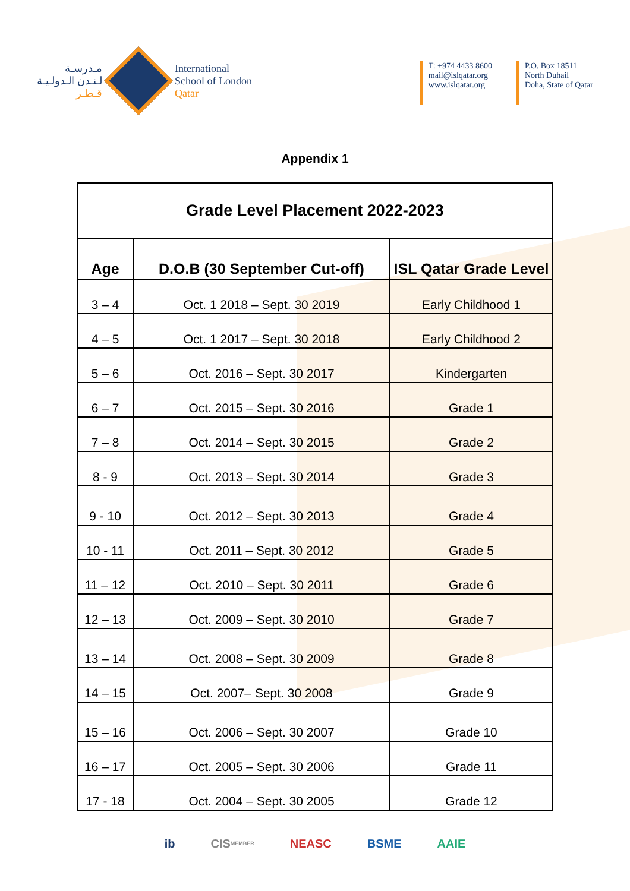مـدرسـة
لـنـدن الـدولـيـة
قـطـر
International
School of London
Qatar
T: +974 4433 8600
mail@islqatar.org
www.islqatar.org
P.O. Box 18511
North Duhail
Doha, State of Qatar
Appendix 1
| Grade Level Placement 2022-2023 | | |
| --- | --- | --- |
| Age | D.O.B (30 September Cut-off) | ISL Qatar Grade Level |
| 3 – 4 | Oct. 1 2018 – Sept. 30 2019 | Early Childhood 1 |
| 4 – 5 | Oct. 1 2017 – Sept. 30 2018 | Early Childhood 2 |
| 5 – 6 | Oct. 2016 – Sept. 30 2017 | Kindergarten |
| 6 – 7 | Oct. 2015 – Sept. 30 2016 | Grade 1 |
| 7 – 8 | Oct. 2014 – Sept. 30 2015 | Grade 2 |
| 8 - 9 | Oct. 2013 – Sept. 30 2014 | Grade 3 |
| 9 - 10 | Oct. 2012 – Sept. 30 2013 | Grade 4 |
| 10 - 11 | Oct. 2011 – Sept. 30 2012 | Grade 5 |
| 11 – 12 | Oct. 2010 – Sept. 30 2011 | Grade 6 |
| 12 – 13 | Oct. 2009 – Sept. 30 2010 | Grade 7 |
| 13 – 14 | Oct. 2008 – Sept. 30 2009 | Grade 8 |
| 14 – 15 | Oct. 2007– Sept. 30 2008 | Grade 9 |
| 15 – 16 | Oct. 2006 – Sept. 30 2007 | Grade 10 |
| 16 – 17 | Oct. 2005 – Sept. 30 2006 | Grade 11 |
| 17 - 18 | Oct. 2004 – Sept. 30 2005 | Grade 12 |
ib CIS MEMBER NEASC BSME AAIE